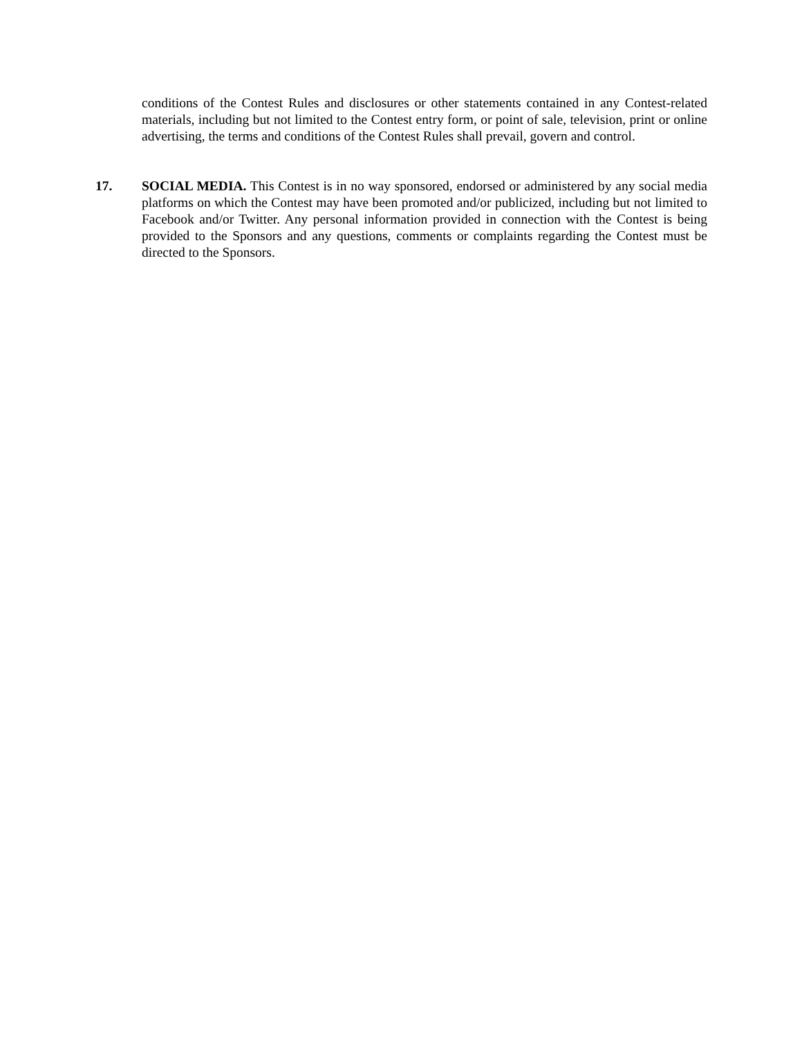conditions of the Contest Rules and disclosures or other statements contained in any Contest-related materials, including but not limited to the Contest entry form, or point of sale, television, print or online advertising, the terms and conditions of the Contest Rules shall prevail, govern and control.
17. SOCIAL MEDIA. This Contest is in no way sponsored, endorsed or administered by any social media platforms on which the Contest may have been promoted and/or publicized, including but not limited to Facebook and/or Twitter. Any personal information provided in connection with the Contest is being provided to the Sponsors and any questions, comments or complaints regarding the Contest must be directed to the Sponsors.